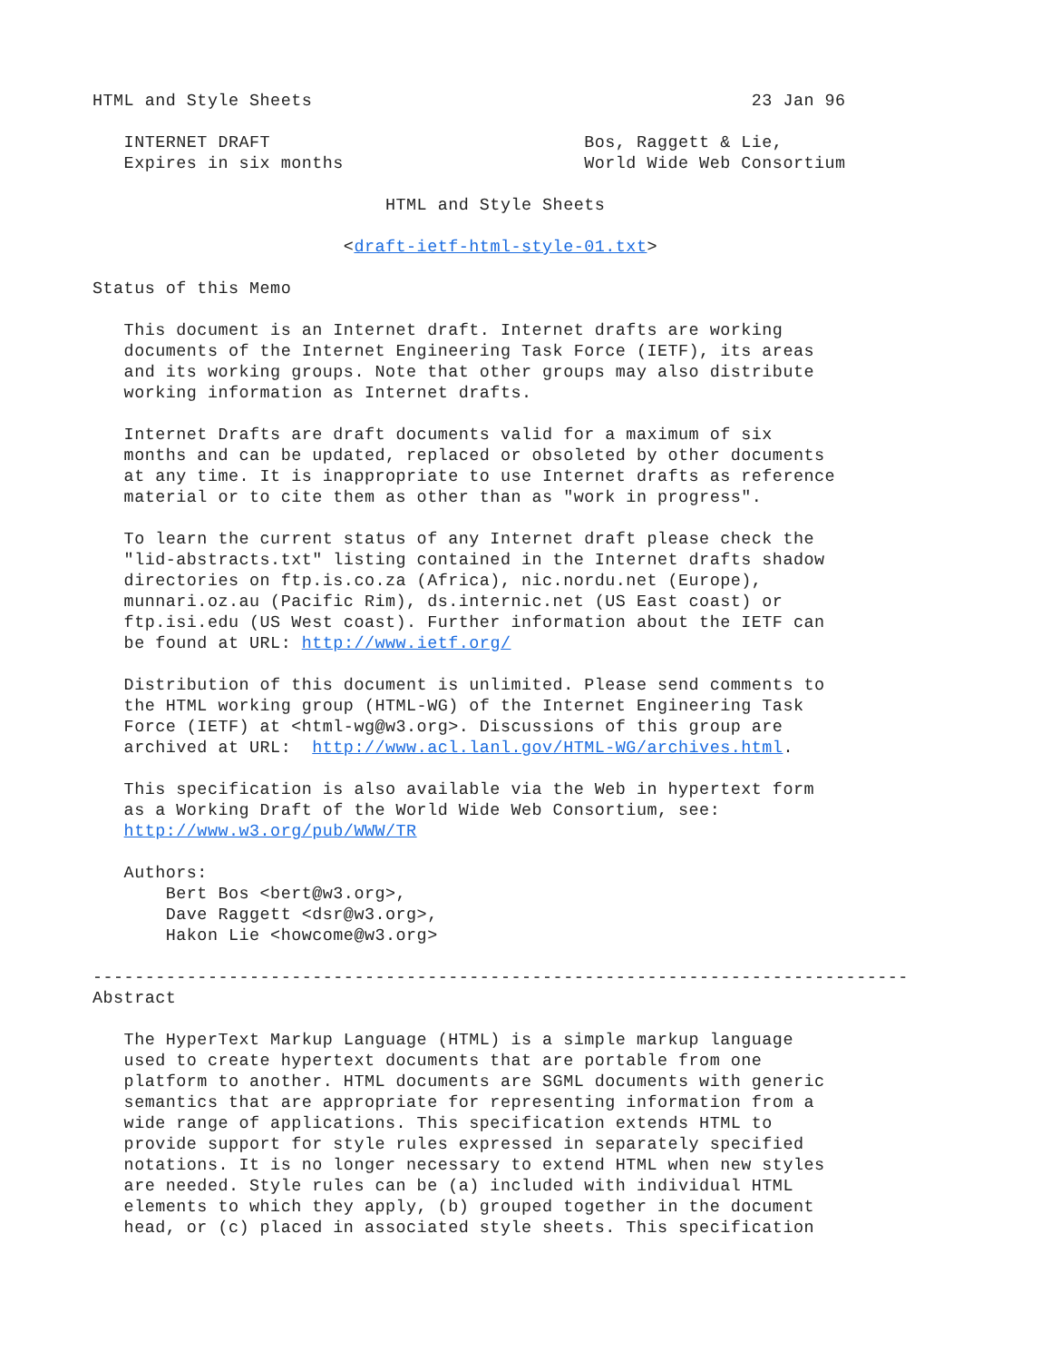HTML and Style Sheets                                          23 Jan 96

   INTERNET DRAFT                              Bos, Raggett & Lie,
   Expires in six months                       World Wide Web Consortium

                            HTML and Style Sheets

                        <draft-ietf-html-style-01.txt>

Status of this Memo

   This document is an Internet draft. Internet drafts are working
   documents of the Internet Engineering Task Force (IETF), its areas
   and its working groups. Note that other groups may also distribute
   working information as Internet drafts.

   Internet Drafts are draft documents valid for a maximum of six
   months and can be updated, replaced or obsoleted by other documents
   at any time. It is inappropriate to use Internet drafts as reference
   material or to cite them as other than as "work in progress".

   To learn the current status of any Internet draft please check the
   "lid-abstracts.txt" listing contained in the Internet drafts shadow
   directories on ftp.is.co.za (Africa), nic.nordu.net (Europe),
   munnari.oz.au (Pacific Rim), ds.internic.net (US East coast) or
   ftp.isi.edu (US West coast). Further information about the IETF can
   be found at URL: http://www.ietf.org/

   Distribution of this document is unlimited. Please send comments to
   the HTML working group (HTML-WG) of the Internet Engineering Task
   Force (IETF) at <html-wg@w3.org>. Discussions of this group are
   archived at URL:  http://www.acl.lanl.gov/HTML-WG/archives.html.

   This specification is also available via the Web in hypertext form
   as a Working Draft of the World Wide Web Consortium, see:
   http://www.w3.org/pub/WWW/TR

   Authors:
       Bert Bos <bert@w3.org>,
       Dave Raggett <dsr@w3.org>,
       Hakon Lie <howcome@w3.org>

------------------------------------------------------------------------------
Abstract

   The HyperText Markup Language (HTML) is a simple markup language
   used to create hypertext documents that are portable from one
   platform to another. HTML documents are SGML documents with generic
   semantics that are appropriate for representing information from a
   wide range of applications. This specification extends HTML to
   provide support for style rules expressed in separately specified
   notations. It is no longer necessary to extend HTML when new styles
   are needed. Style rules can be (a) included with individual HTML
   elements to which they apply, (b) grouped together in the document
   head, or (c) placed in associated style sheets. This specification